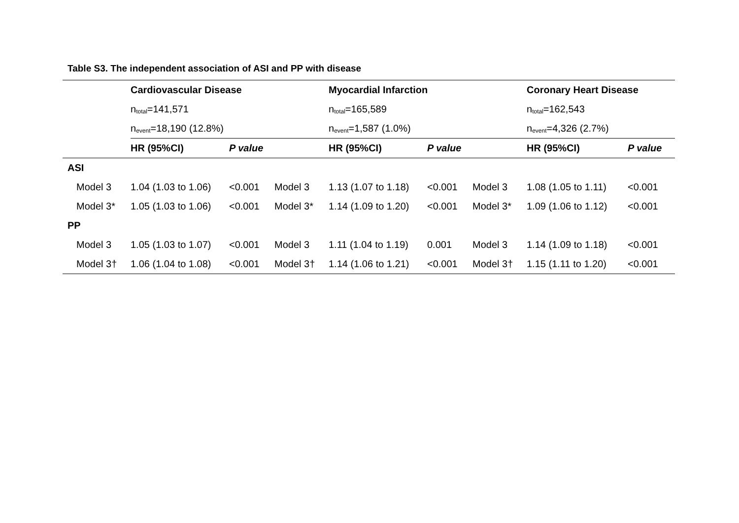Table S3. The independent association of ASI and PP with disease
| | Cardiovascular Disease | | | Myocardial Infarction | | | Coronary Heart Disease | |
| | n<sub>total</sub>=141,571 | | | n<sub>total</sub>=165,589 | | | n<sub>total</sub>=162,543 | |
| | n<sub>event</sub>=18,190 (12.8%) | | | n<sub>event</sub>=1,587 (1.0%) | | | n<sub>event</sub>=4,326 (2.7%) | |
| | HR (95%CI) | P value | | HR (95%CI) | P value | | HR (95%CI) | P value |
| ASI | | | | | | | | |
| Model 3 | 1.04 (1.03 to 1.06) | <0.001 | Model 3 | 1.13 (1.07 to 1.18) | <0.001 | Model 3 | 1.08 (1.05 to 1.11) | <0.001 |
| Model 3* | 1.05 (1.03 to 1.06) | <0.001 | Model 3* | 1.14 (1.09 to 1.20) | <0.001 | Model 3* | 1.09 (1.06 to 1.12) | <0.001 |
| PP | | | | | | | | |
| Model 3 | 1.05 (1.03 to 1.07) | <0.001 | Model 3 | 1.11 (1.04 to 1.19) | 0.001 | Model 3 | 1.14 (1.09 to 1.18) | <0.001 |
| Model 3† | 1.06 (1.04 to 1.08) | <0.001 | Model 3† | 1.14 (1.06 to 1.21) | <0.001 | Model 3† | 1.15 (1.11 to 1.20) | <0.001 |